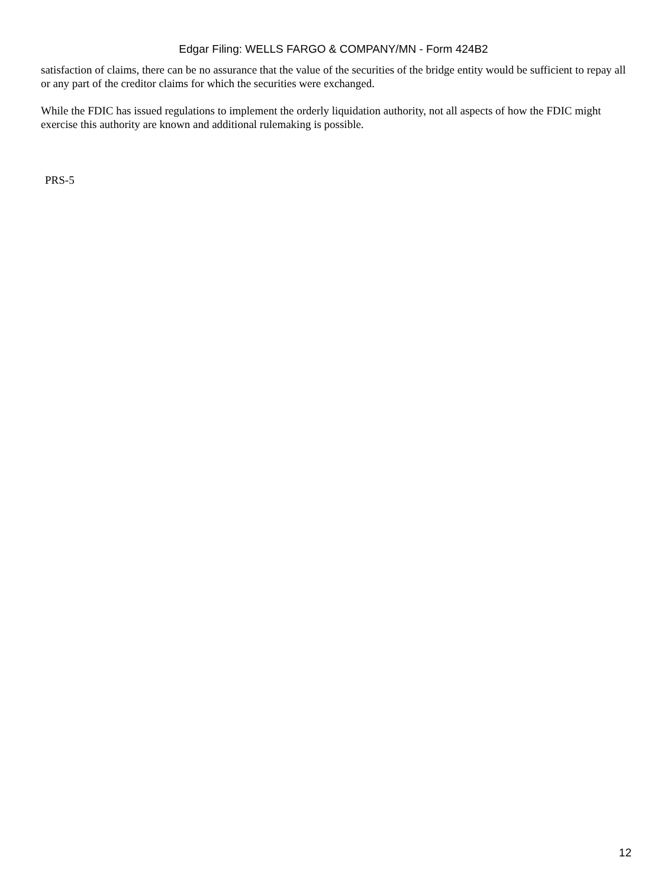Edgar Filing: WELLS FARGO & COMPANY/MN - Form 424B2
satisfaction of claims, there can be no assurance that the value of the securities of the bridge entity would be sufficient to repay all or any part of the creditor claims for which the securities were exchanged.
While the FDIC has issued regulations to implement the orderly liquidation authority, not all aspects of how the FDIC might exercise this authority are known and additional rulemaking is possible.
PRS-5
12